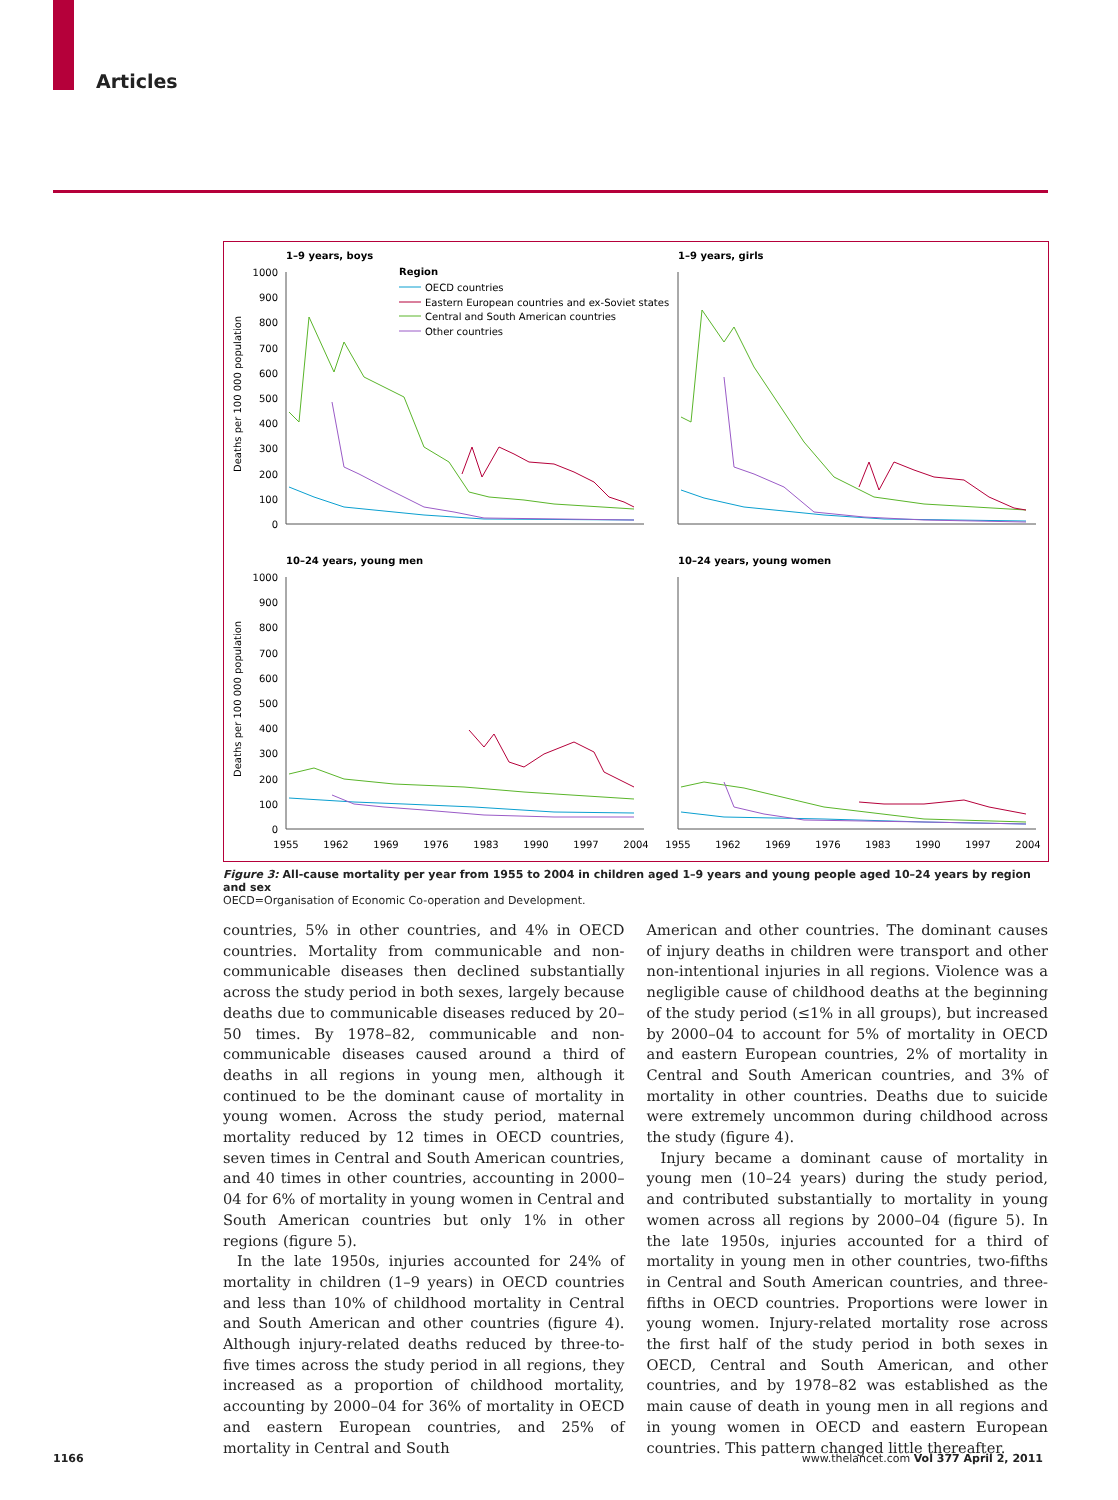Articles
1–9 years, boys
1–9 years, girls
10–24 years, young men
10–24 years, young women
Region
OECD countries
Eastern European countries and ex-Soviet states
Central and South American countries
Other countries
Deaths per 100 000 population
Deaths per 100 000 population
1000
900
800
700
600
500
400
300
200
100
0
1000
900
800
700
600
500
400
300
200
100
0
1955
1962
1969
1976
1983
1990
1997
2004
1955
1962
1969
1976
1983
1990
1997
2004
Figure 3: All-cause mortality per year from 1955 to 2004 in children aged 1–9 years and young people aged 10–24 years by region and sex
OECD=Organisation of Economic Co-operation and Development.
countries, 5% in other countries, and 4% in OECD countries. Mortality from communicable and non-communicable diseases then declined substantially across the study period in both sexes, largely because deaths due to communicable diseases reduced by 20–50 times. By 1978–82, communicable and non-communicable diseases caused around a third of deaths in all regions in young men, although it continued to be the dominant cause of mortality in young women. Across the study period, maternal mortality reduced by 12 times in OECD countries, seven times in Central and South American countries, and 40 times in other countries, accounting in 2000–04 for 6% of mortality in young women in Central and South American countries but only 1% in other regions (figure 5).
In the late 1950s, injuries accounted for 24% of mortality in children (1–9 years) in OECD countries and less than 10% of childhood mortality in Central and South American and other countries (figure 4). Although injury-related deaths reduced by three-to-five times across the study period in all regions, they increased as a proportion of childhood mortality, accounting by 2000–04 for 36% of mortality in OECD and eastern European countries, and 25% of mortality in Central and South
American and other countries. The dominant causes of injury deaths in children were transport and other non-intentional injuries in all regions. Violence was a negligible cause of childhood deaths at the beginning of the study period (≤1% in all groups), but increased by 2000–04 to account for 5% of mortality in OECD and eastern European countries, 2% of mortality in Central and South American countries, and 3% of mortality in other countries. Deaths due to suicide were extremely uncommon during childhood across the study (figure 4).
Injury became a dominant cause of mortality in young men (10–24 years) during the study period, and contributed substantially to mortality in young women across all regions by 2000–04 (figure 5). In the late 1950s, injuries accounted for a third of mortality in young men in other countries, two-fifths in Central and South American countries, and three-fifths in OECD countries. Proportions were lower in young women. Injury-related mortality rose across the first half of the study period in both sexes in OECD, Central and South American, and other countries, and by 1978–82 was established as the main cause of death in young men in all regions and in young women in OECD and eastern European countries. This pattern changed little thereafter.
1166 www.thelancet.com Vol 377 April 2, 2011